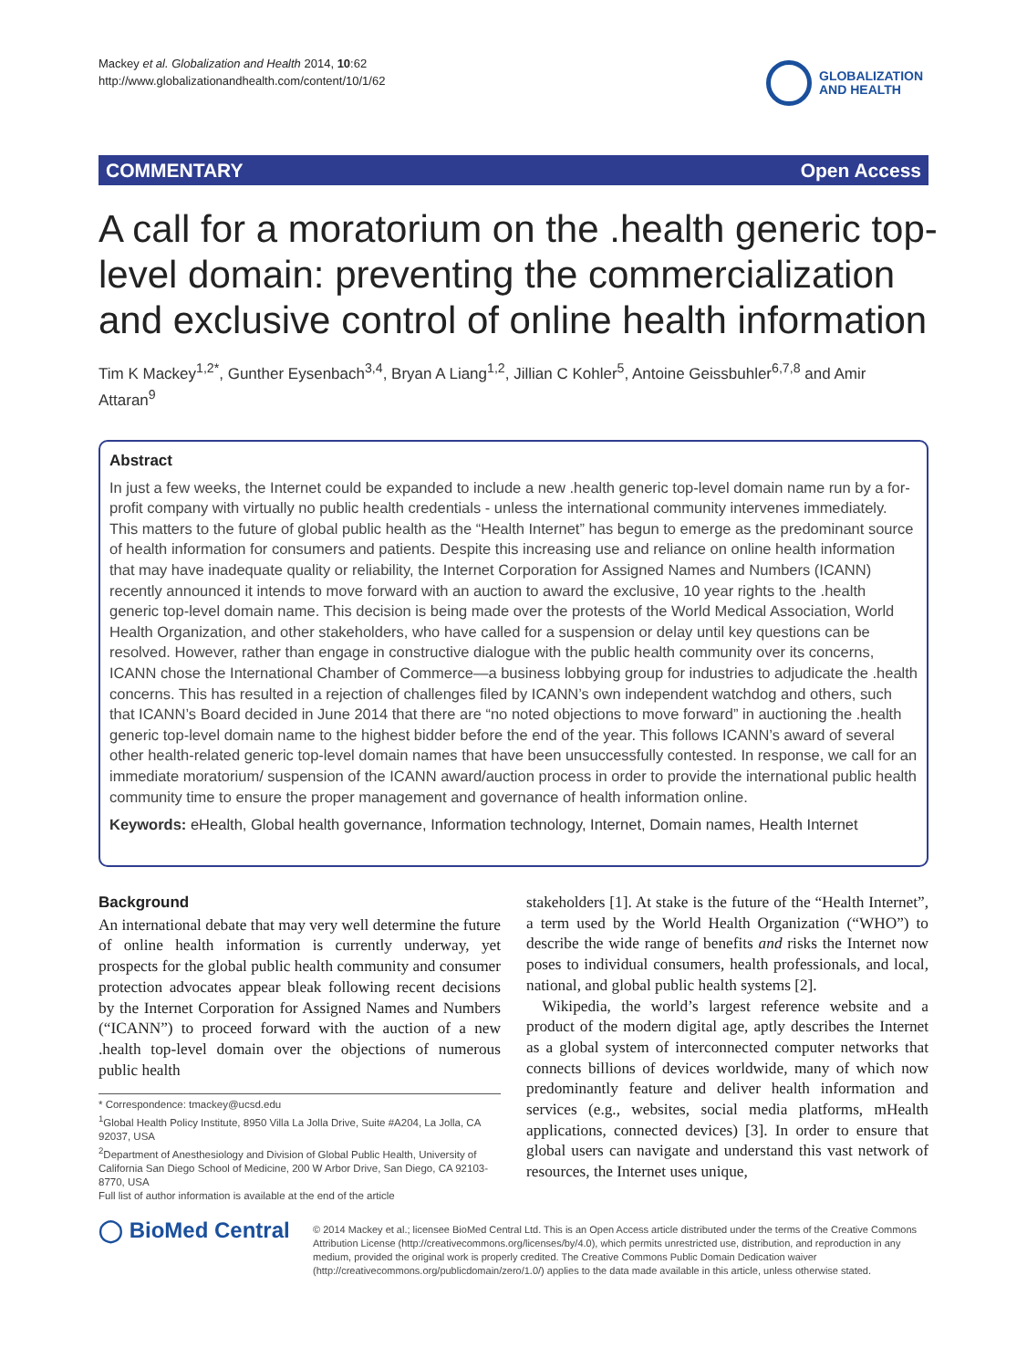Mackey et al. Globalization and Health 2014, 10:62
http://www.globalizationandhealth.com/content/10/1/62
GLOBALIZATION
AND HEALTH
COMMENTARY Open Access
A call for a moratorium on the .health generic top-level domain: preventing the commercialization and exclusive control of online health information
Tim K Mackey<sup>1,2*</sup>, Gunther Eysenbach<sup>3,4</sup>, Bryan A Liang<sup>1,2</sup>, Jillian C Kohler<sup>5</sup>, Antoine Geissbuhler<sup>6,7,8</sup> and Amir Attaran<sup>9</sup>
Abstract
In just a few weeks, the Internet could be expanded to include a new .health generic top-level domain name run by a for-profit company with virtually no public health credentials - unless the international community intervenes immediately. This matters to the future of global public health as the “Health Internet” has begun to emerge as the predominant source of health information for consumers and patients. Despite this increasing use and reliance on online health information that may have inadequate quality or reliability, the Internet Corporation for Assigned Names and Numbers (ICANN) recently announced it intends to move forward with an auction to award the exclusive, 10 year rights to the .health generic top-level domain name. This decision is being made over the protests of the World Medical Association, World Health Organization, and other stakeholders, who have called for a suspension or delay until key questions can be resolved. However, rather than engage in constructive dialogue with the public health community over its concerns, ICANN chose the International Chamber of Commerce—a business lobbying group for industries to adjudicate the .health concerns. This has resulted in a rejection of challenges filed by ICANN’s own independent watchdog and others, such that ICANN’s Board decided in June 2014 that there are “no noted objections to move forward” in auctioning the .health generic top-level domain name to the highest bidder before the end of the year. This follows ICANN’s award of several other health-related generic top-level domain names that have been unsuccessfully contested. In response, we call for an immediate moratorium/ suspension of the ICANN award/auction process in order to provide the international public health community time to ensure the proper management and governance of health information online.
Keywords: eHealth, Global health governance, Information technology, Internet, Domain names, Health Internet
Background
An international debate that may very well determine the future of online health information is currently underway, yet prospects for the global public health community and consumer protection advocates appear bleak following recent decisions by the Internet Corporation for Assigned Names and Numbers (“ICANN”) to proceed forward with the auction of a new .health top-level domain over the objections of numerous public health
* Correspondence: tmackey@ucsd.edu
<sup>1</sup> Global Health Policy Institute, 8950 Villa La Jolla Drive, Suite #A204, La Jolla, CA 92037, USA
<sup>2</sup> Department of Anesthesiology and Division of Global Public Health, University of California San Diego School of Medicine, 200 W Arbor Drive, San Diego, CA 92103-8770, USA
Full list of author information is available at the end of the article
stakeholders [1]. At stake is the future of the “Health Internet”, a term used by the World Health Organization (“WHO”) to describe the wide range of benefits and risks the Internet now poses to individual consumers, health professionals, and local, national, and global public health systems [2].
Wikipedia, the world’s largest reference website and a product of the modern digital age, aptly describes the Internet as a global system of interconnected computer networks that connects billions of devices worldwide, many of which now predominantly feature and deliver health information and services (e.g., websites, social media platforms, mHealth applications, connected devices) [3]. In order to ensure that global users can navigate and understand this vast network of resources, the Internet uses unique,
◯ BioMed Central
© 2014 Mackey et al.; licensee BioMed Central Ltd. This is an Open Access article distributed under the terms of the Creative Commons Attribution License (http://creativecommons.org/licenses/by/4.0), which permits unrestricted use, distribution, and reproduction in any medium, provided the original work is properly credited. The Creative Commons Public Domain Dedication waiver (http://creativecommons.org/publicdomain/zero/1.0/) applies to the data made available in this article, unless otherwise stated.